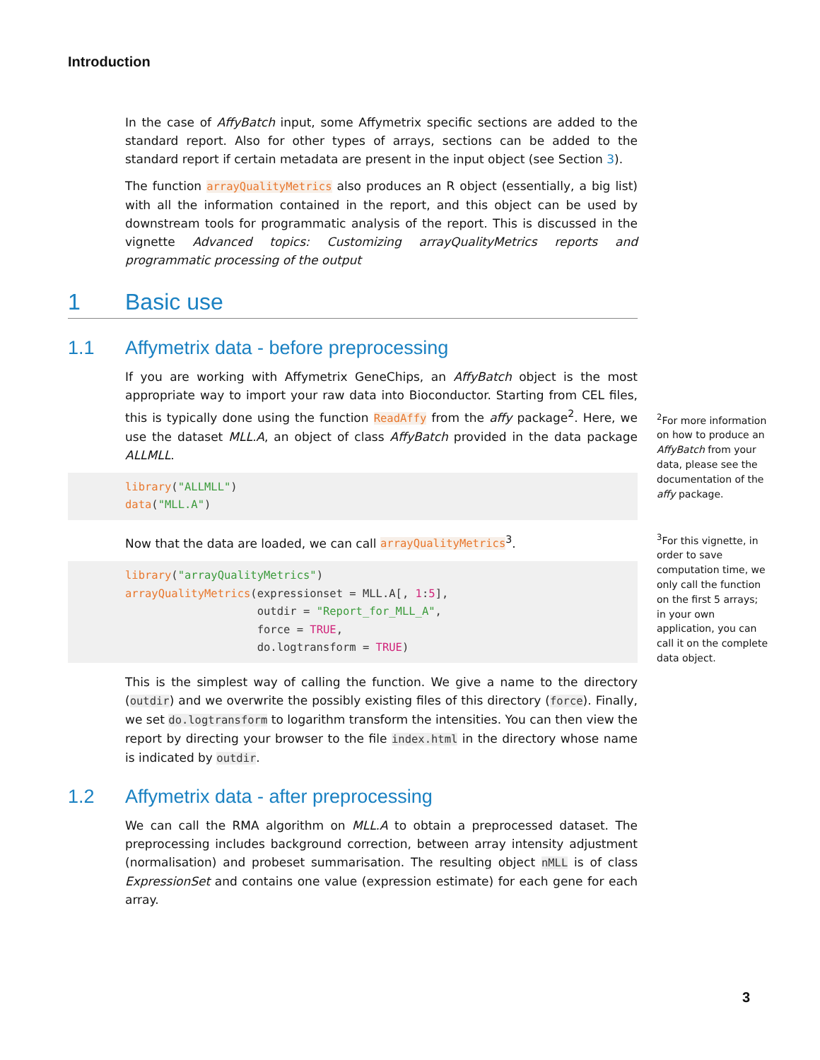Introduction
In the case of AffyBatch input, some Affymetrix specific sections are added to the standard report. Also for other types of arrays, sections can be added to the standard report if certain metadata are present in the input object (see Section 3).
The function arrayQualityMetrics also produces an R object (essentially, a big list) with all the information contained in the report, and this object can be used by downstream tools for programmatic analysis of the report. This is discussed in the vignette Advanced topics: Customizing arrayQualityMetrics reports and programmatic processing of the output
1 Basic use
1.1 Affymetrix data - before preprocessing
If you are working with Affymetrix GeneChips, an AffyBatch object is the most appropriate way to import your raw data into Bioconductor. Starting from CEL files, this is typically done using the function ReadAffy from the affy package<sup>2</sup>. Here, we use the dataset MLL.A, an object of class AffyBatch provided in the data package ALLMLL.
library("ALLMLL")
data("MLL.A")
Now that the data are loaded, we can call arrayQualityMetrics<sup>3</sup>.
library("arrayQualityMetrics")
arrayQualityMetrics(expressionset = MLL.A[, 1:5],
                    outdir = "Report_for_MLL_A",
                    force = TRUE,
                    do.logtransform = TRUE)
This is the simplest way of calling the function. We give a name to the directory (outdir) and we overwrite the possibly existing files of this directory (force). Finally, we set do.logtransform to logarithm transform the intensities. You can then view the report by directing your browser to the file index.html in the directory whose name is indicated by outdir.
1.2 Affymetrix data - after preprocessing
We can call the RMA algorithm on MLL.A to obtain a preprocessed dataset. The preprocessing includes background correction, between array intensity adjustment (normalisation) and probeset summarisation. The resulting object nMLL is of class ExpressionSet and contains one value (expression estimate) for each gene for each array.
<sup>2</sup> For more information on how to produce an AffyBatch from your data, please see the documentation of the affy package.
<sup>3</sup> For this vignette, in order to save computation time, we only call the function on the first 5 arrays; in your own application, you can call it on the complete data object.
3